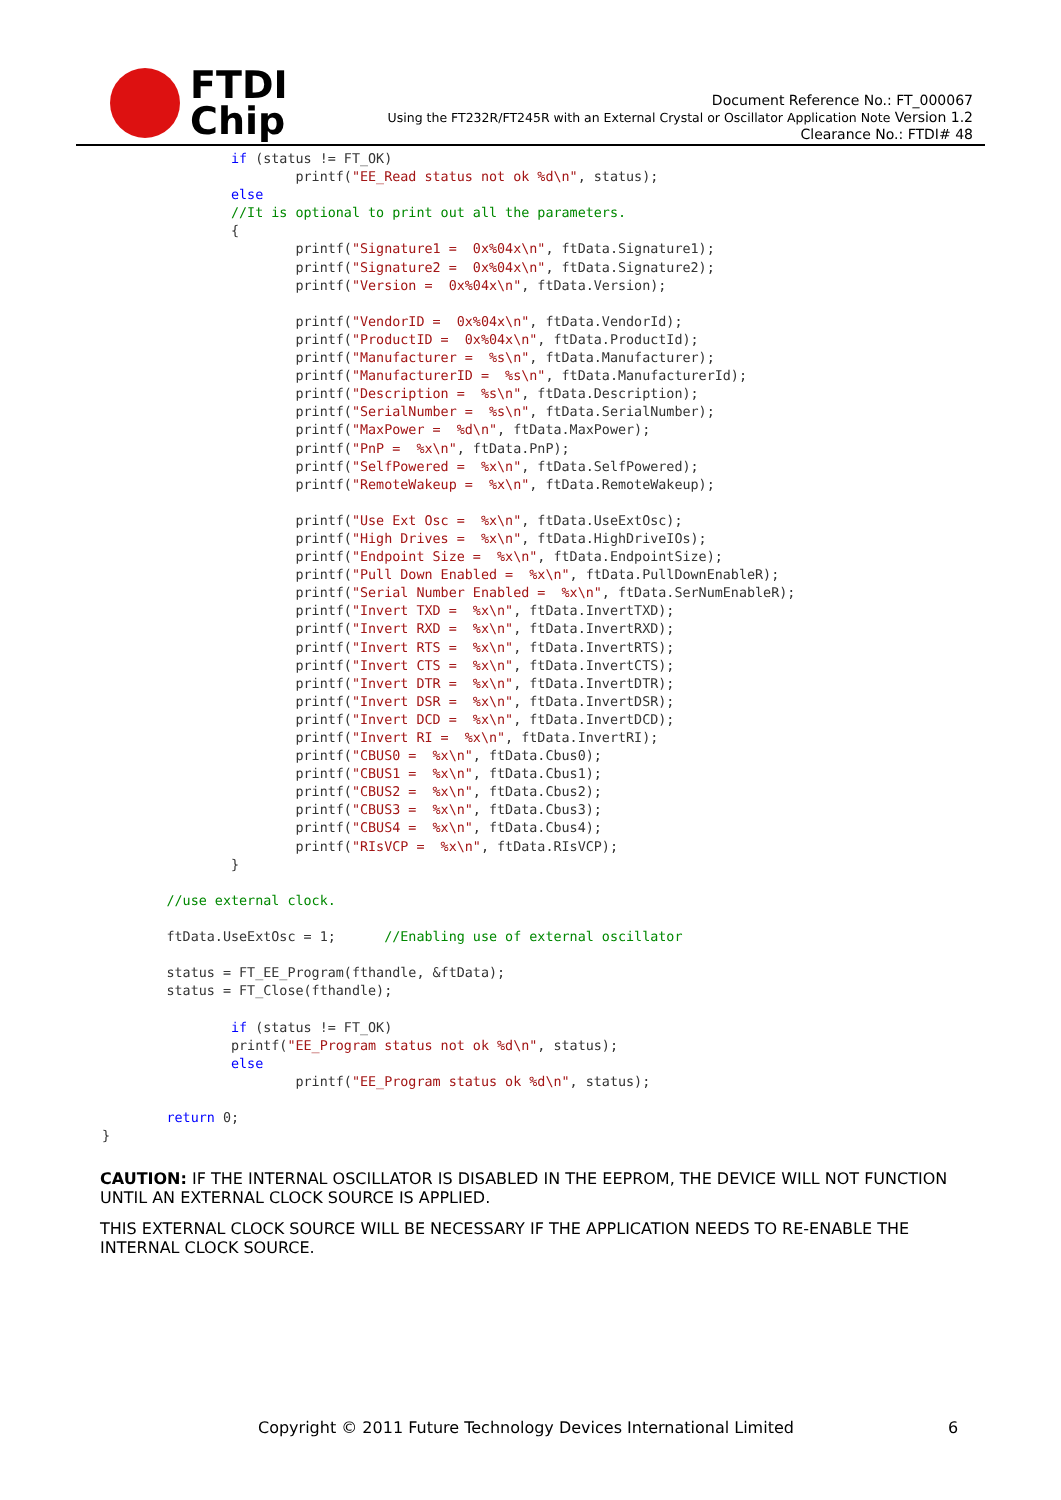FTDI
Chip
Document Reference No.: FT_000067
Using the FT232R/FT245R with an External Crystal or Oscillator Application Note Version 1.2
Clearance No.: FTDI# 48
                if (status != FT_OK)
                        printf("EE_Read status not ok %d\n", status);
                else
                //It is optional to print out all the parameters.
                {
                        printf("Signature1 =  0x%04x\n", ftData.Signature1);
                        printf("Signature2 =  0x%04x\n", ftData.Signature2);
                        printf("Version =  0x%04x\n", ftData.Version);

                        printf("VendorID =  0x%04x\n", ftData.VendorId);
                        printf("ProductID =  0x%04x\n", ftData.ProductId);
                        printf("Manufacturer =  %s\n", ftData.Manufacturer);
                        printf("ManufacturerID =  %s\n", ftData.ManufacturerId);
                        printf("Description =  %s\n", ftData.Description);
                        printf("SerialNumber =  %s\n", ftData.SerialNumber);
                        printf("MaxPower =  %d\n", ftData.MaxPower);
                        printf("PnP =  %x\n", ftData.PnP);
                        printf("SelfPowered =  %x\n", ftData.SelfPowered);
                        printf("RemoteWakeup =  %x\n", ftData.RemoteWakeup);

                        printf("Use Ext Osc =  %x\n", ftData.UseExtOsc);
                        printf("High Drives =  %x\n", ftData.HighDriveIOs);
                        printf("Endpoint Size =  %x\n", ftData.EndpointSize);
                        printf("Pull Down Enabled =  %x\n", ftData.PullDownEnableR);
                        printf("Serial Number Enabled =  %x\n", ftData.SerNumEnableR);
                        printf("Invert TXD =  %x\n", ftData.InvertTXD);
                        printf("Invert RXD =  %x\n", ftData.InvertRXD);
                        printf("Invert RTS =  %x\n", ftData.InvertRTS);
                        printf("Invert CTS =  %x\n", ftData.InvertCTS);
                        printf("Invert DTR =  %x\n", ftData.InvertDTR);
                        printf("Invert DSR =  %x\n", ftData.InvertDSR);
                        printf("Invert DCD =  %x\n", ftData.InvertDCD);
                        printf("Invert RI =  %x\n", ftData.InvertRI);
                        printf("CBUS0 =  %x\n", ftData.Cbus0);
                        printf("CBUS1 =  %x\n", ftData.Cbus1);
                        printf("CBUS2 =  %x\n", ftData.Cbus2);
                        printf("CBUS3 =  %x\n", ftData.Cbus3);
                        printf("CBUS4 =  %x\n", ftData.Cbus4);
                        printf("RIsVCP =  %x\n", ftData.RIsVCP);
                }

        //use external clock.

        ftData.UseExtOsc = 1;      //Enabling use of external oscillator

        status = FT_EE_Program(fthandle, &ftData);
        status = FT_Close(fthandle);

                if (status != FT_OK)
                printf("EE_Program status not ok %d\n", status);
                else
                        printf("EE_Program status ok %d\n", status);

        return 0;
}
CAUTION: IF THE INTERNAL OSCILLATOR IS DISABLED IN THE EEPROM, THE DEVICE WILL NOT FUNCTION UNTIL AN EXTERNAL CLOCK SOURCE IS APPLIED.
THIS EXTERNAL CLOCK SOURCE WILL BE NECESSARY IF THE APPLICATION NEEDS TO RE-ENABLE THE INTERNAL CLOCK SOURCE.
Copyright © 2011 Future Technology Devices International Limited 6